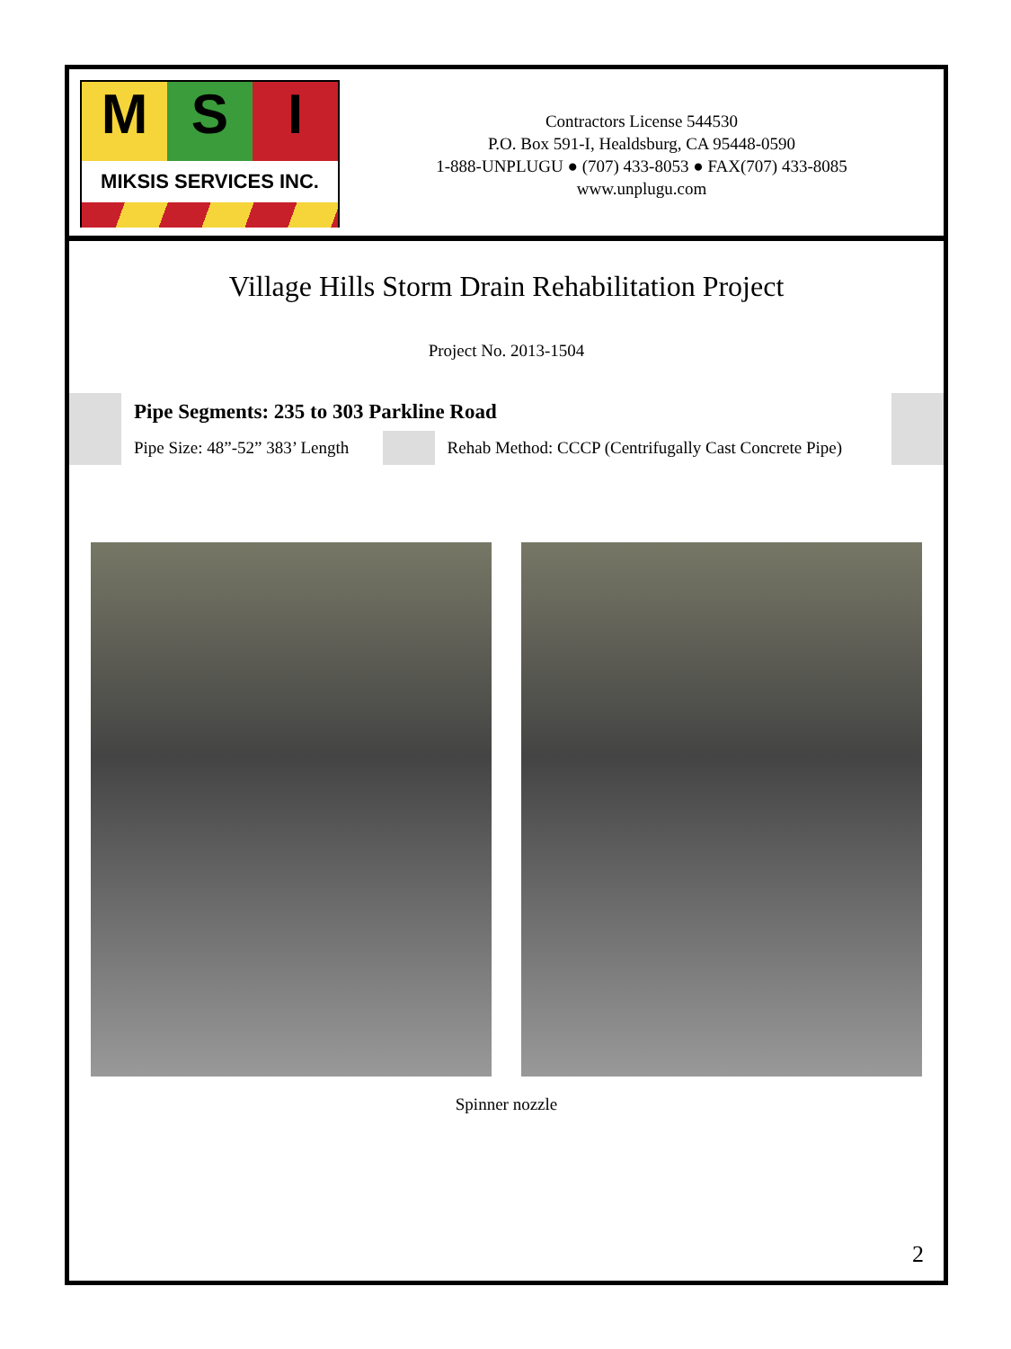M S I
MIKSIS SERVICES INC.
Contractors License 544530
P.O. Box 591-I, Healdsburg, CA 95448-0590
1-888-UNPLUGU ● (707) 433-8053 ● FAX(707) 433-8085
www.unplugu.com
Village Hills Storm Drain Rehabilitation Project
Project No. 2013-1504
| | Pipe Segments: 235 to 303 Parkline Road | | | |
| | Pipe Size: 48”-52” 383’ Length | | Rehab Method: CCCP (Centrifugally Cast Concrete Pipe) | |
Spinner nozzle
2